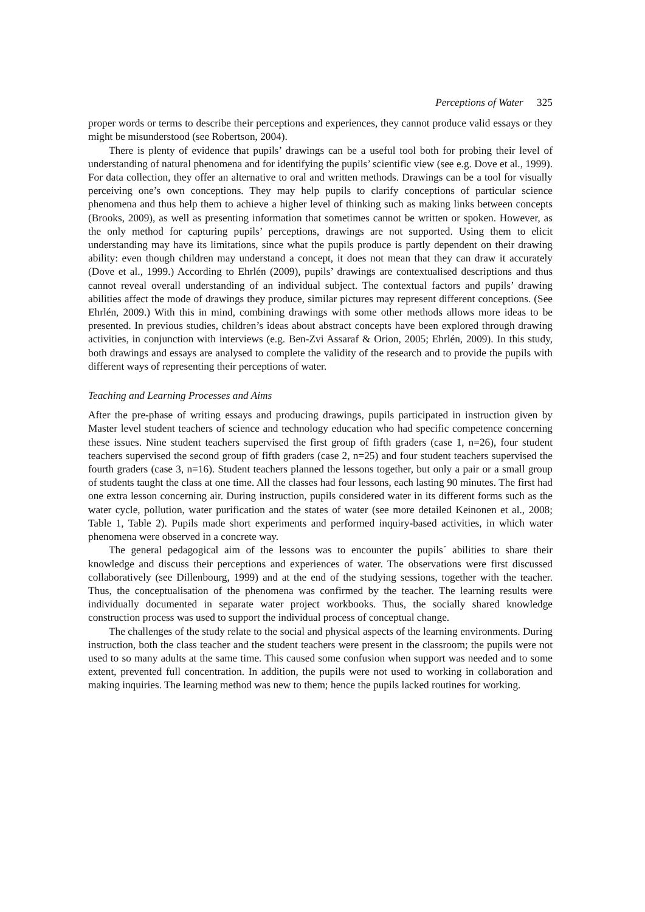Perceptions of Water 325
proper words or terms to describe their perceptions and experiences, they cannot produce valid essays or they might be misunderstood (see Robertson, 2004).
There is plenty of evidence that pupils’ drawings can be a useful tool both for probing their level of understanding of natural phenomena and for identifying the pupils’ scientific view (see e.g. Dove et al., 1999). For data collection, they offer an alternative to oral and written methods. Drawings can be a tool for visually perceiving one’s own conceptions. They may help pupils to clarify conceptions of particular science phenomena and thus help them to achieve a higher level of thinking such as making links between concepts (Brooks, 2009), as well as presenting information that sometimes cannot be written or spoken. However, as the only method for capturing pupils’ perceptions, drawings are not supported. Using them to elicit understanding may have its limitations, since what the pupils produce is partly dependent on their drawing ability: even though children may understand a concept, it does not mean that they can draw it accurately (Dove et al., 1999.) According to Ehrlén (2009), pupils’ drawings are contextualised descriptions and thus cannot reveal overall understanding of an individual subject. The contextual factors and pupils’ drawing abilities affect the mode of drawings they produce, similar pictures may represent different conceptions. (See Ehrlén, 2009.) With this in mind, combining drawings with some other methods allows more ideas to be presented. In previous studies, children’s ideas about abstract concepts have been explored through drawing activities, in conjunction with interviews (e.g. Ben-Zvi Assaraf & Orion, 2005; Ehrlén, 2009). In this study, both drawings and essays are analysed to complete the validity of the research and to provide the pupils with different ways of representing their perceptions of water.
Teaching and Learning Processes and Aims
After the pre-phase of writing essays and producing drawings, pupils participated in instruction given by Master level student teachers of science and technology education who had specific competence concerning these issues. Nine student teachers supervised the first group of fifth graders (case 1, n=26), four student teachers supervised the second group of fifth graders (case 2, n=25) and four student teachers supervised the fourth graders (case 3, n=16). Student teachers planned the lessons together, but only a pair or a small group of students taught the class at one time. All the classes had four lessons, each lasting 90 minutes. The first had one extra lesson concerning air. During instruction, pupils considered water in its different forms such as the water cycle, pollution, water purification and the states of water (see more detailed Keinonen et al., 2008; Table 1, Table 2). Pupils made short experiments and performed inquiry-based activities, in which water phenomena were observed in a concrete way.
The general pedagogical aim of the lessons was to encounter the pupils´ abilities to share their knowledge and discuss their perceptions and experiences of water. The observations were first discussed collaboratively (see Dillenbourg, 1999) and at the end of the studying sessions, together with the teacher. Thus, the conceptualisation of the phenomena was confirmed by the teacher. The learning results were individually documented in separate water project workbooks. Thus, the socially shared knowledge construction process was used to support the individual process of conceptual change.
The challenges of the study relate to the social and physical aspects of the learning environments. During instruction, both the class teacher and the student teachers were present in the classroom; the pupils were not used to so many adults at the same time. This caused some confusion when support was needed and to some extent, prevented full concentration. In addition, the pupils were not used to working in collaboration and making inquiries. The learning method was new to them; hence the pupils lacked routines for working.